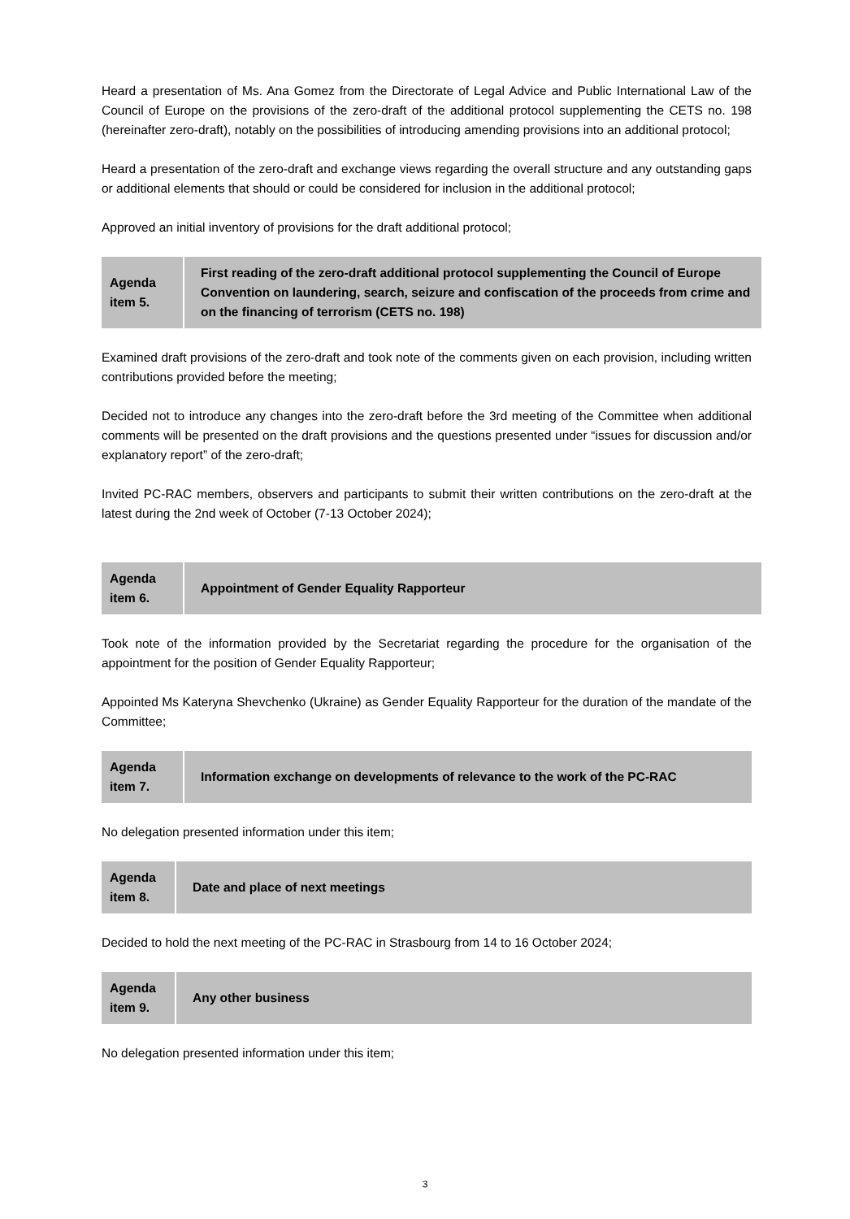Heard a presentation of Ms. Ana Gomez from the Directorate of Legal Advice and Public International Law of the Council of Europe on the provisions of the zero-draft of the additional protocol supplementing the CETS no. 198 (hereinafter zero-draft), notably on the possibilities of introducing amending provisions into an additional protocol;
Heard a presentation of the zero-draft and exchange views regarding the overall structure and any outstanding gaps or additional elements that should or could be considered for inclusion in the additional protocol;
Approved an initial inventory of provisions for the draft additional protocol;
| Agenda item 5. | First reading of the zero-draft additional protocol supplementing the Council of Europe Convention on laundering, search, seizure and confiscation of the proceeds from crime and on the financing of terrorism (CETS no. 198) |
Examined draft provisions of the zero-draft and took note of the comments given on each provision, including written contributions provided before the meeting;
Decided not to introduce any changes into the zero-draft before the 3rd meeting of the Committee when additional comments will be presented on the draft provisions and the questions presented under “issues for discussion and/or explanatory report” of the zero-draft;
Invited PC-RAC members, observers and participants to submit their written contributions on the zero-draft at the latest during the 2nd week of October (7-13 October 2024);
| Agenda item 6. | Appointment of Gender Equality Rapporteur |
Took note of the information provided by the Secretariat regarding the procedure for the organisation of the appointment for the position of Gender Equality Rapporteur;
Appointed Ms Kateryna Shevchenko (Ukraine) as Gender Equality Rapporteur for the duration of the mandate of the Committee;
| Agenda item 7. | Information exchange on developments of relevance to the work of the PC-RAC |
No delegation presented information under this item;
| Agenda item 8. | Date and place of next meetings |
Decided to hold the next meeting of the PC-RAC in Strasbourg from 14 to 16 October 2024;
| Agenda item 9. | Any other business |
No delegation presented information under this item;
3